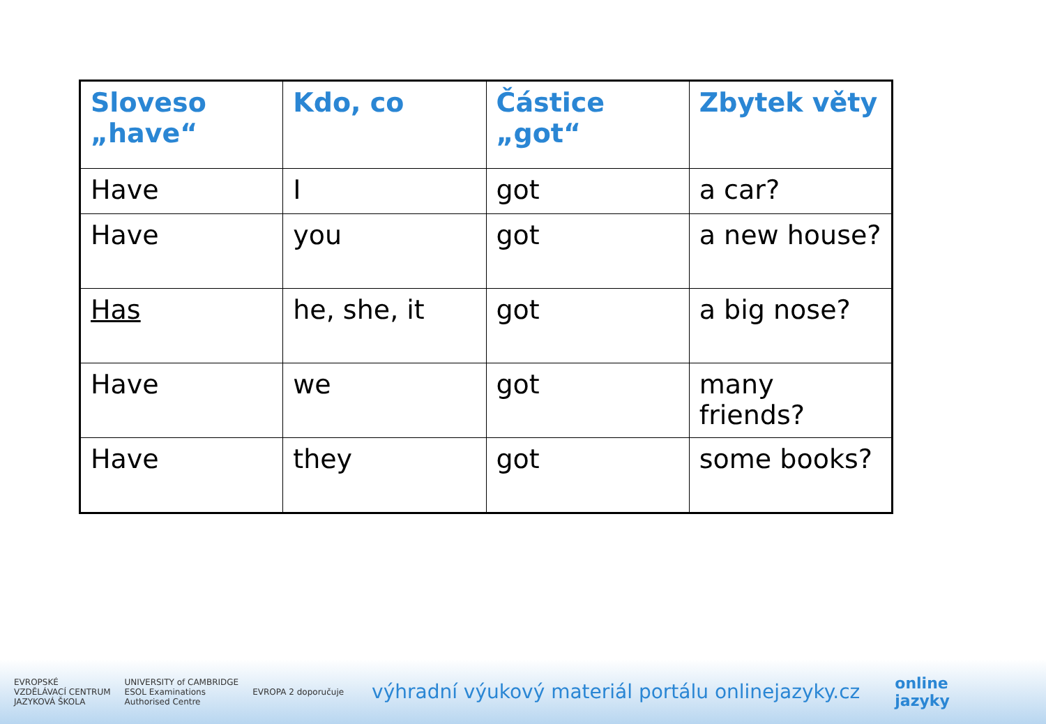| Sloveso „have“ | Kdo, co | Částice „got“ | Zbytek věty |
| --- | --- | --- | --- |
| Have | I | got | a car? |
| Have | you | got | a new house? |
| Has | he, she, it | got | a big nose? |
| Have | we | got | many friends? |
| Have | they | got | some books? |
EVROPSKÉ
VZDĚLÁVACÍ CENTRUM
JAZYKOVÁ ŠKOLA
UNIVERSITY of CAMBRIDGE
ESOL Examinations
Authorised Centre
EVROPA 2 doporučuje
výhradní výukový materiál portálu onlinejazyky.cz
online
jazyky